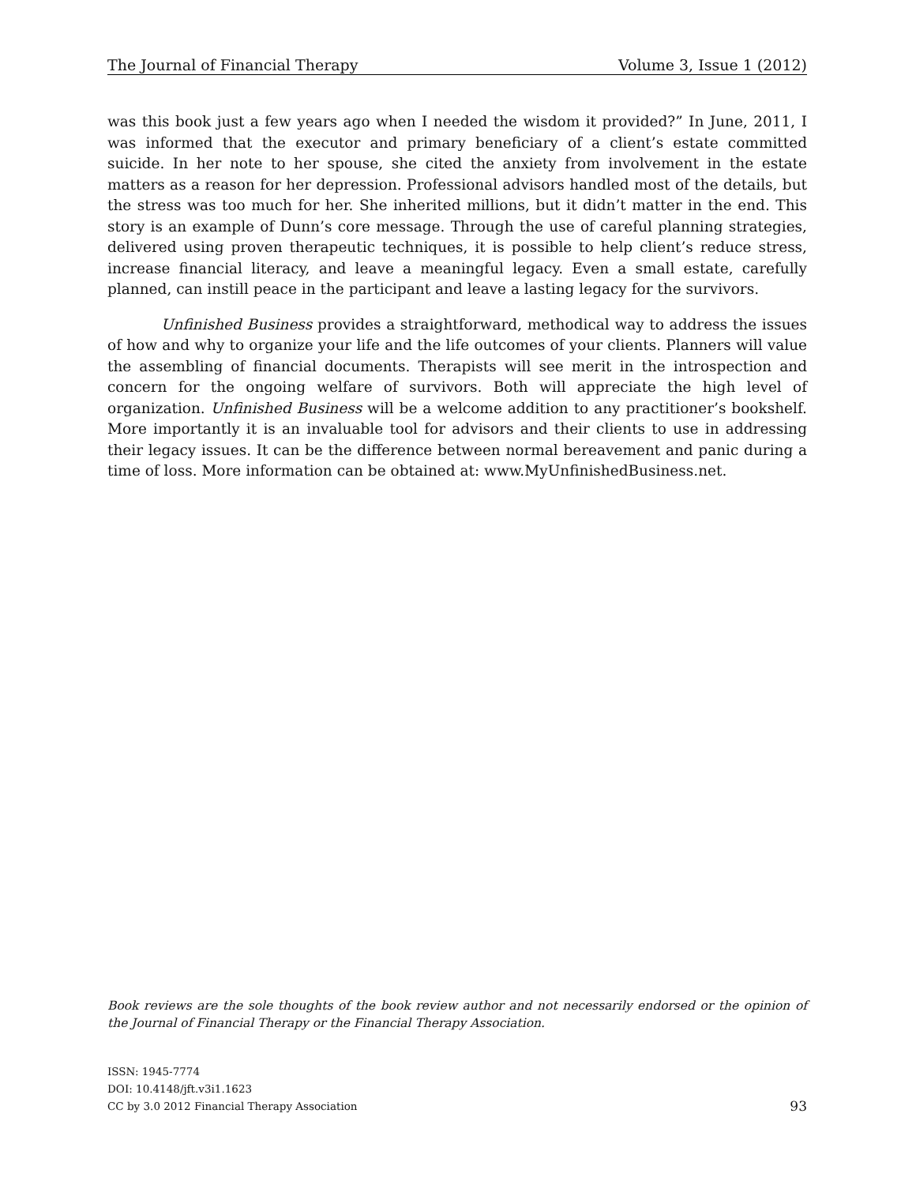The Journal of Financial Therapy Volume 3, Issue 1 (2012)
was this book just a few years ago when I needed the wisdom it provided?” In June, 2011, I was informed that the executor and primary beneficiary of a client’s estate committed suicide. In her note to her spouse, she cited the anxiety from involvement in the estate matters as a reason for her depression. Professional advisors handled most of the details, but the stress was too much for her. She inherited millions, but it didn’t matter in the end. This story is an example of Dunn’s core message. Through the use of careful planning strategies, delivered using proven therapeutic techniques, it is possible to help client’s reduce stress, increase financial literacy, and leave a meaningful legacy. Even a small estate, carefully planned, can instill peace in the participant and leave a lasting legacy for the survivors.
Unfinished Business provides a straightforward, methodical way to address the issues of how and why to organize your life and the life outcomes of your clients. Planners will value the assembling of financial documents. Therapists will see merit in the introspection and concern for the ongoing welfare of survivors. Both will appreciate the high level of organization. Unfinished Business will be a welcome addition to any practitioner’s bookshelf. More importantly it is an invaluable tool for advisors and their clients to use in addressing their legacy issues. It can be the difference between normal bereavement and panic during a time of loss. More information can be obtained at: www.MyUnfinishedBusiness.net.
Book reviews are the sole thoughts of the book review author and not necessarily endorsed or the opinion of the Journal of Financial Therapy or the Financial Therapy Association.
ISSN: 1945-7774
DOI: 10.4148/jft.v3i1.1623
CC by 3.0 2012 Financial Therapy Association
93